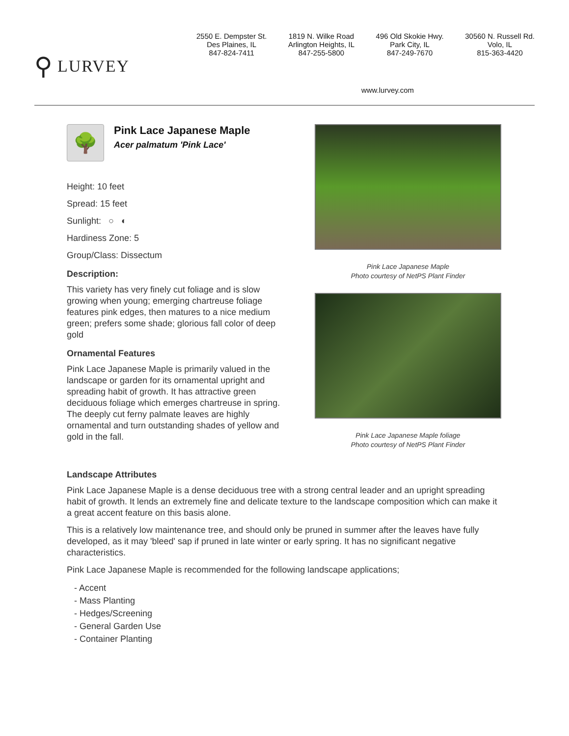⚲ LURVEY
2550 E. Dempster St.
Des Plaines, IL
847-824-7411
1819 N. Wilke Road
Arlington Heights, IL
847-255-5800
496 Old Skokie Hwy.
Park City, IL
847-249-7670
30560 N. Russell Rd.
Volo, IL
815-363-4420
www.lurvey.com
🌳
Pink Lace Japanese Maple
Acer palmatum 'Pink Lace'
Height: 10 feet
Spread: 15 feet
Sunlight: ○ ◐
Hardiness Zone: 5
Group/Class: Dissectum
Description:
This variety has very finely cut foliage and is slow growing when young; emerging chartreuse foliage features pink edges, then matures to a nice medium green; prefers some shade; glorious fall color of deep gold
Ornamental Features
Pink Lace Japanese Maple is primarily valued in the landscape or garden for its ornamental upright and spreading habit of growth. It has attractive green deciduous foliage which emerges chartreuse in spring. The deeply cut ferny palmate leaves are highly ornamental and turn outstanding shades of yellow and gold in the fall.
Pink Lace Japanese Maple
Photo courtesy of NetPS Plant Finder
Pink Lace Japanese Maple foliage
Photo courtesy of NetPS Plant Finder
Landscape Attributes
Pink Lace Japanese Maple is a dense deciduous tree with a strong central leader and an upright spreading habit of growth. It lends an extremely fine and delicate texture to the landscape composition which can make it a great accent feature on this basis alone.
This is a relatively low maintenance tree, and should only be pruned in summer after the leaves have fully developed, as it may 'bleed' sap if pruned in late winter or early spring. It has no significant negative characteristics.
Pink Lace Japanese Maple is recommended for the following landscape applications;
- Accent
- Mass Planting
- Hedges/Screening
- General Garden Use
- Container Planting